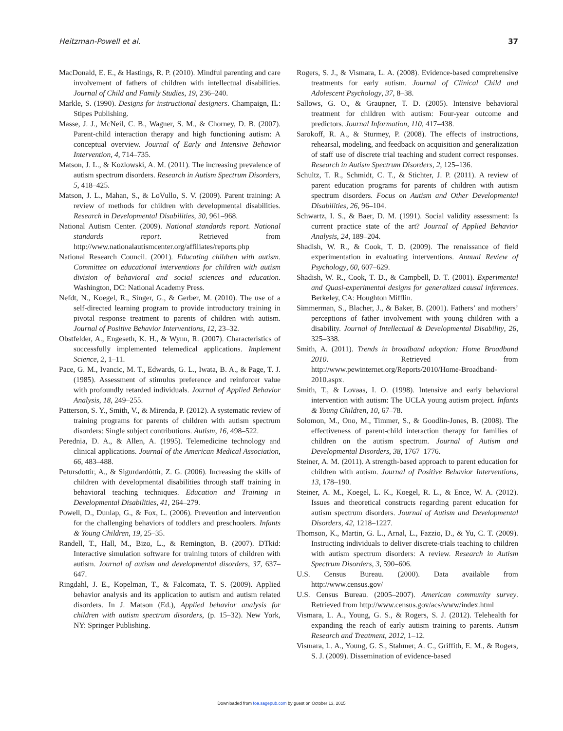Heitzman-Powell et al. 37
MacDonald, E. E., & Hastings, R. P. (2010). Mindful parenting and care involvement of fathers of children with intellectual disabilities. Journal of Child and Family Studies, 19, 236–240.
Markle, S. (1990). Designs for instructional designers. Champaign, IL: Stipes Publishing.
Masse, J. J., McNeil, C. B., Wagner, S. M., & Chorney, D. B. (2007). Parent-child interaction therapy and high functioning autism: A conceptual overview. Journal of Early and Intensive Behavior Intervention, 4, 714–735.
Matson, J. L., & Kozlowski, A. M. (2011). The increasing prevalence of autism spectrum disorders. Research in Autism Spectrum Disorders, 5, 418–425.
Matson, J. L., Mahan, S., & LoVullo, S. V. (2009). Parent training: A review of methods for children with developmental disabilities. Research in Developmental Disabilities, 30, 961–968.
National Autism Center. (2009). National standards report. National standards report. Retrieved from http://www.nationalautismcenter.org/affiliates/reports.php
National Research Council. (2001). Educating children with autism. Committee on educational interventions for children with autism division of behavioral and social sciences and education. Washington, DC: National Academy Press.
Nefdt, N., Koegel, R., Singer, G., & Gerber, M. (2010). The use of a self-directed learning program to provide introductory training in pivotal response treatment to parents of children with autism. Journal of Positive Behavior Interventions, 12, 23–32.
Obstfelder, A., Engeseth, K. H., & Wynn, R. (2007). Characteristics of successfully implemented telemedical applications. Implement Science, 2, 1–11.
Pace, G. M., Ivancic, M. T., Edwards, G. L., Iwata, B. A., & Page, T. J. (1985). Assessment of stimulus preference and reinforcer value with profoundly retarded individuals. Journal of Applied Behavior Analysis, 18, 249–255.
Patterson, S. Y., Smith, V., & Mirenda, P. (2012). A systematic review of training programs for parents of children with autism spectrum disorders: Single subject contributions. Autism, 16, 498–522.
Perednia, D. A., & Allen, A. (1995). Telemedicine technology and clinical applications. Journal of the American Medical Association, 66, 483–488.
Petursdottir, A., & Sigurdardóttir, Z. G. (2006). Increasing the skills of children with developmental disabilities through staff training in behavioral teaching techniques. Education and Training in Developmental Disabilities, 41, 264–279.
Powell, D., Dunlap, G., & Fox, L. (2006). Prevention and intervention for the challenging behaviors of toddlers and preschoolers. Infants & Young Children, 19, 25–35.
Randell, T., Hall, M., Bizo, L., & Remington, B. (2007). DTkid: Interactive simulation software for training tutors of children with autism. Journal of autism and developmental disorders, 37, 637–647.
Ringdahl, J. E., Kopelman, T., & Falcomata, T. S. (2009). Applied behavior analysis and its application to autism and autism related disorders. In J. Matson (Ed.), Applied behavior analysis for children with autism spectrum disorders, (p. 15–32). New York, NY: Springer Publishing.
Rogers, S. J., & Vismara, L. A. (2008). Evidence-based comprehensive treatments for early autism. Journal of Clinical Child and Adolescent Psychology, 37, 8–38.
Sallows, G. O., & Graupner, T. D. (2005). Intensive behavioral treatment for children with autism: Four-year outcome and predictors. Journal Information, 110, 417–438.
Sarokoff, R. A., & Sturmey, P. (2008). The effects of instructions, rehearsal, modeling, and feedback on acquisition and generalization of staff use of discrete trial teaching and student correct responses. Research in Autism Spectrum Disorders, 2, 125–136.
Schultz, T. R., Schmidt, C. T., & Stichter, J. P. (2011). A review of parent education programs for parents of children with autism spectrum disorders. Focus on Autism and Other Developmental Disabilities, 26, 96–104.
Schwartz, I. S., & Baer, D. M. (1991). Social validity assessment: Is current practice state of the art? Journal of Applied Behavior Analysis, 24, 189–204.
Shadish, W. R., & Cook, T. D. (2009). The renaissance of field experimentation in evaluating interventions. Annual Review of Psychology, 60, 607–629.
Shadish, W. R., Cook, T. D., & Campbell, D. T. (2001). Experimental and Quasi-experimental designs for generalized causal inferences. Berkeley, CA: Houghton Mifflin.
Simmerman, S., Blacher, J., & Baker, B. (2001). Fathers’ and mothers’ perceptions of father involvement with young children with a disability. Journal of Intellectual & Developmental Disability, 26, 325–338.
Smith, A. (2011). Trends in broadband adoption: Home Broadband 2010. Retrieved from http://www.pewinternet.org/Reports/2010/Home-Broadband-2010.aspx.
Smith, T., & Lovaas, I. O. (1998). Intensive and early behavioral intervention with autism: The UCLA young autism project. Infants & Young Children, 10, 67–78.
Solomon, M., Ono, M., Timmer, S., & Goodlin-Jones, B. (2008). The effectiveness of parent-child interaction therapy for families of children on the autism spectrum. Journal of Autism and Developmental Disorders, 38, 1767–1776.
Steiner, A. M. (2011). A strength-based approach to parent education for children with autism. Journal of Positive Behavior Interventions, 13, 178–190.
Steiner, A. M., Koegel, L. K., Koegel, R. L., & Ence, W. A. (2012). Issues and theoretical constructs regarding parent education for autism spectrum disorders. Journal of Autism and Developmental Disorders, 42, 1218–1227.
Thomson, K., Martin, G. L., Arnal, L., Fazzio, D., & Yu, C. T. (2009). Instructing individuals to deliver discrete-trials teaching to children with autism spectrum disorders: A review. Research in Autism Spectrum Disorders, 3, 590–606.
U.S. Census Bureau. (2000). Data available from http://www.census.gov/
U.S. Census Bureau. (2005–2007). American community survey. Retrieved from http://www.census.gov/acs/www/index.html
Vismara, L. A., Young, G. S., & Rogers, S. J. (2012). Telehealth for expanding the reach of early autism training to parents. Autism Research and Treatment, 2012, 1–12.
Vismara, L. A., Young, G. S., Stahmer, A. C., Griffith, E. M., & Rogers, S. J. (2009). Dissemination of evidence-based
Downloaded from foa.sagepub.com by guest on October 13, 2015